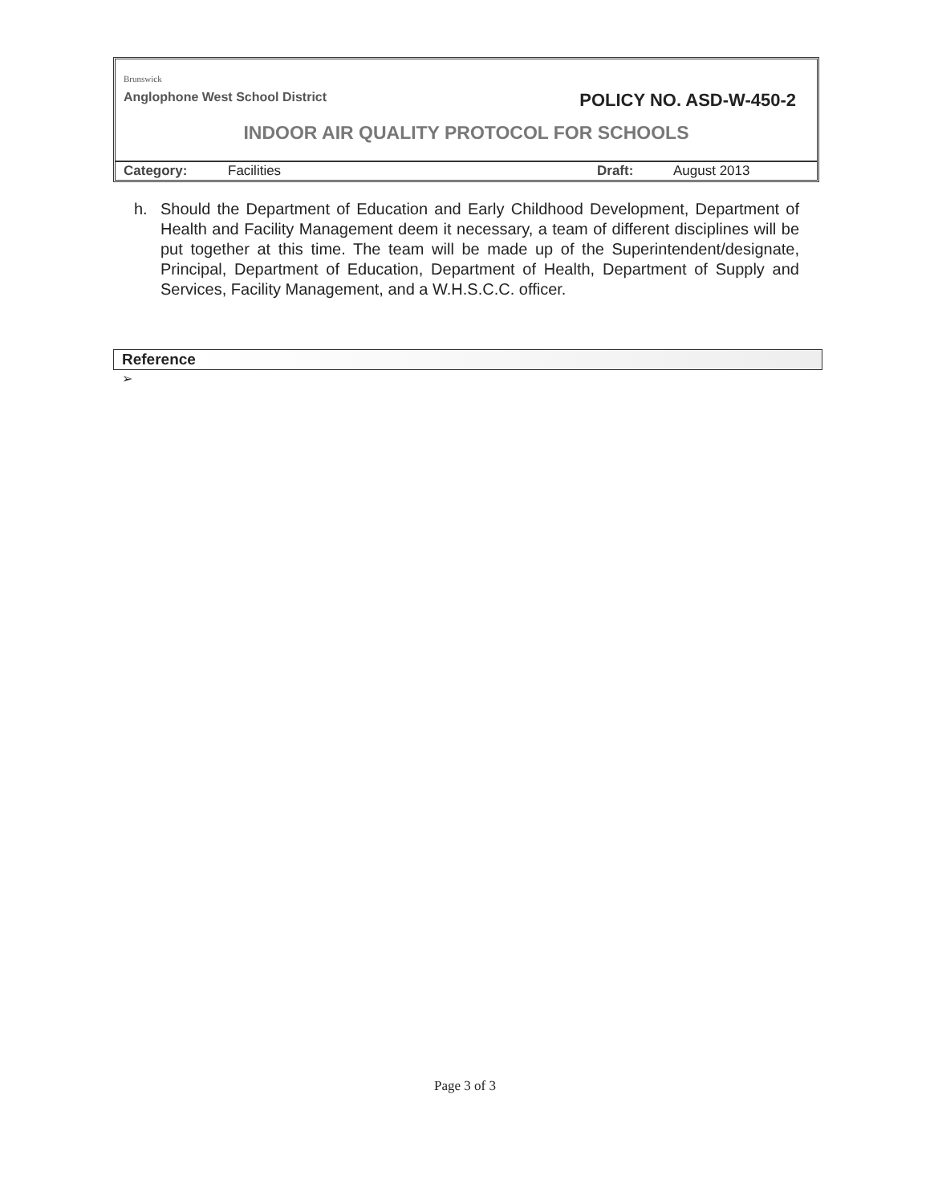Brunswick
Anglophone West School District POLICY NO. ASD-W-450-2
INDOOR AIR QUALITY PROTOCOL FOR SCHOOLS
Category: Facilities Draft: August 2013
h. Should the Department of Education and Early Childhood Development, Department of Health and Facility Management deem it necessary, a team of different disciplines will be put together at this time. The team will be made up of the Superintendent/designate, Principal, Department of Education, Department of Health, Department of Supply and Services, Facility Management, and a W.H.S.C.C. officer.
Reference
➢
Page 3 of 3